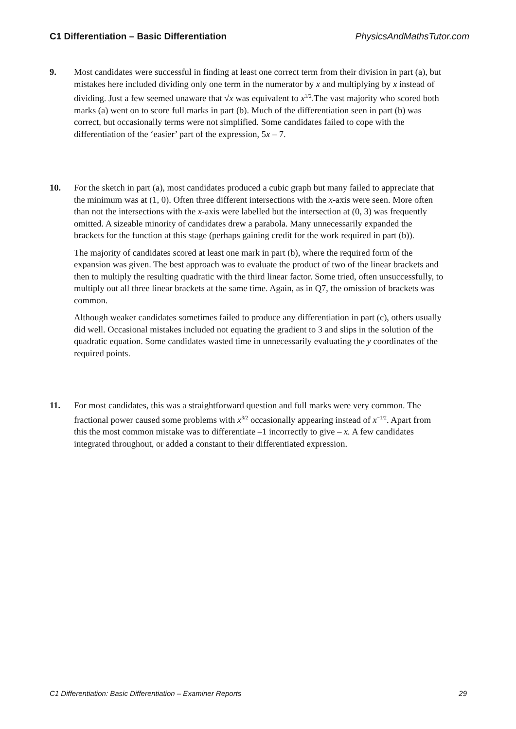C1 Differentiation – Basic Differentiation PhysicsAndMathsTutor.com
9. Most candidates were successful in finding at least one correct term from their division in part (a), but mistakes here included dividing only one term in the numerator by x and multiplying by x instead of dividing. Just a few seemed unaware that √x was equivalent to x<sup>1/2</sup>.The vast majority who scored both marks (a) went on to score full marks in part (b). Much of the differentiation seen in part (b) was correct, but occasionally terms were not simplified. Some candidates failed to cope with the differentiation of the ‘easier’ part of the expression, 5x – 7.
10. For the sketch in part (a), most candidates produced a cubic graph but many failed to appreciate that the minimum was at (1, 0). Often three different intersections with the x-axis were seen. More often than not the intersections with the x-axis were labelled but the intersection at (0, 3) was frequently omitted. A sizeable minority of candidates drew a parabola. Many unnecessarily expanded the brackets for the function at this stage (perhaps gaining credit for the work required in part (b)).
The majority of candidates scored at least one mark in part (b), where the required form of the expansion was given. The best approach was to evaluate the product of two of the linear brackets and then to multiply the resulting quadratic with the third linear factor. Some tried, often unsuccessfully, to multiply out all three linear brackets at the same time. Again, as in Q7, the omission of brackets was common.
Although weaker candidates sometimes failed to produce any differentiation in part (c), others usually did well. Occasional mistakes included not equating the gradient to 3 and slips in the solution of the quadratic equation. Some candidates wasted time in unnecessarily evaluating the y coordinates of the required points.
11. For most candidates, this was a straightforward question and full marks were very common. The fractional power caused some problems with x<sup>3/2</sup> occasionally appearing instead of x<sup>−1/2</sup>. Apart from this the most common mistake was to differentiate –1 incorrectly to give – x. A few candidates integrated throughout, or added a constant to their differentiated expression.
C1 Differentiation: Basic Differentiation – Examiner Reports 29